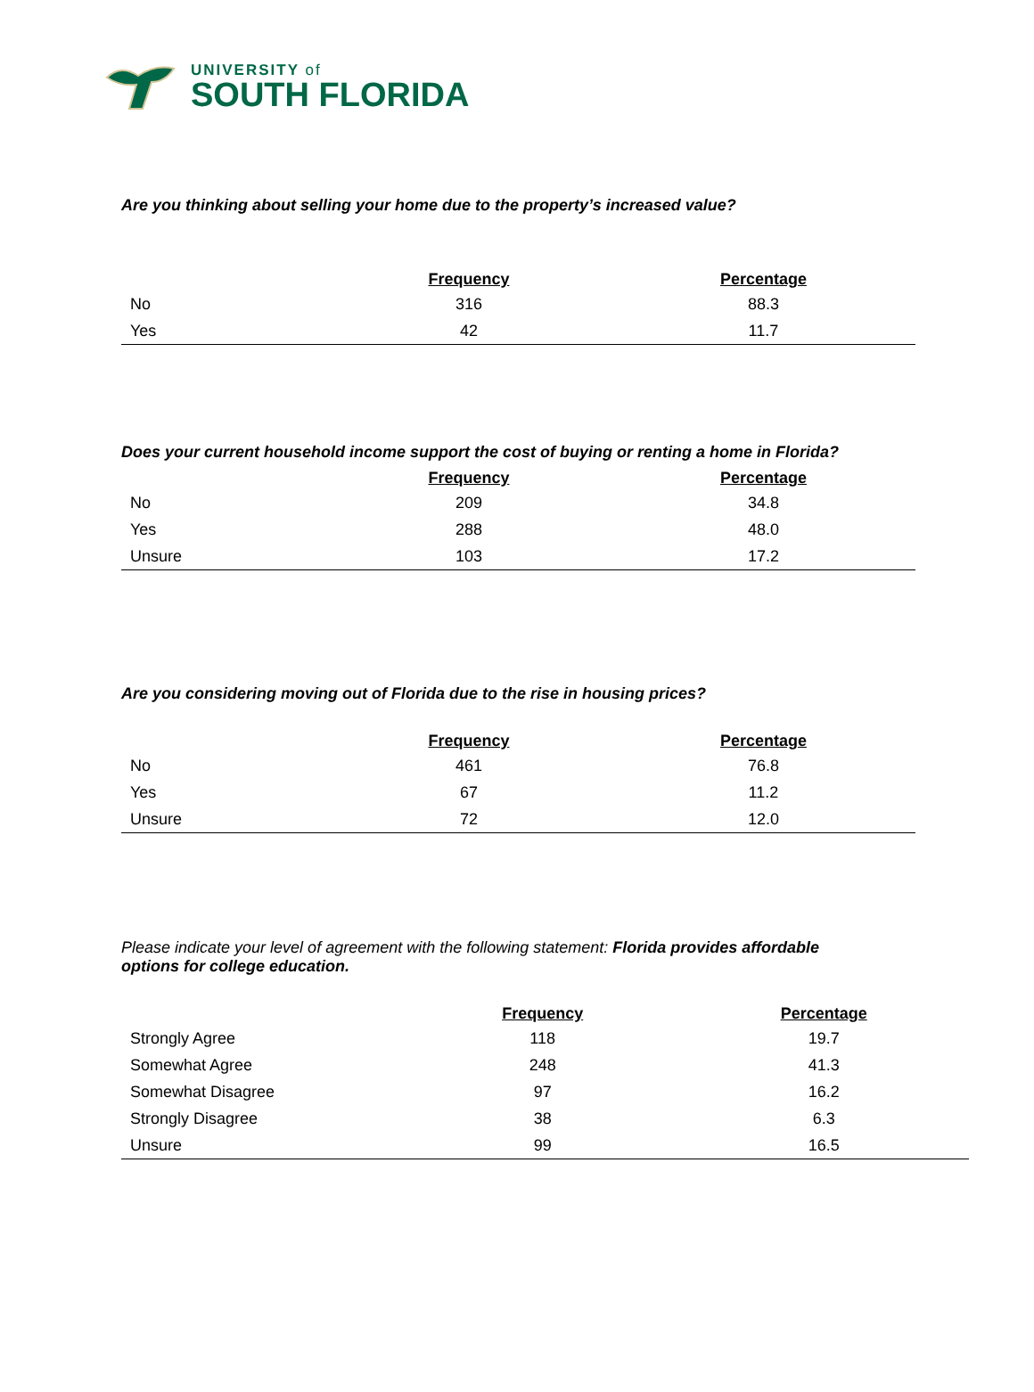UNIVERSITY of
SOUTH FLORIDA
Are you thinking about selling your home due to the property’s increased value?
| | Frequency | Percentage |
| --- | --- | --- |
| No | 316 | 88.3 |
| Yes | 42 | 11.7 |
Does your current household income support the cost of buying or renting a home in Florida?
| | Frequency | Percentage |
| --- | --- | --- |
| No | 209 | 34.8 |
| Yes | 288 | 48.0 |
| Unsure | 103 | 17.2 |
Are you considering moving out of Florida due to the rise in housing prices?
| | Frequency | Percentage |
| --- | --- | --- |
| No | 461 | 76.8 |
| Yes | 67 | 11.2 |
| Unsure | 72 | 12.0 |
Please indicate your level of agreement with the following statement: Florida provides affordable options for college education.
| | Frequency | Percentage |
| --- | --- | --- |
| Strongly Agree | 118 | 19.7 |
| Somewhat Agree | 248 | 41.3 |
| Somewhat Disagree | 97 | 16.2 |
| Strongly Disagree | 38 | 6.3 |
| Unsure | 99 | 16.5 |